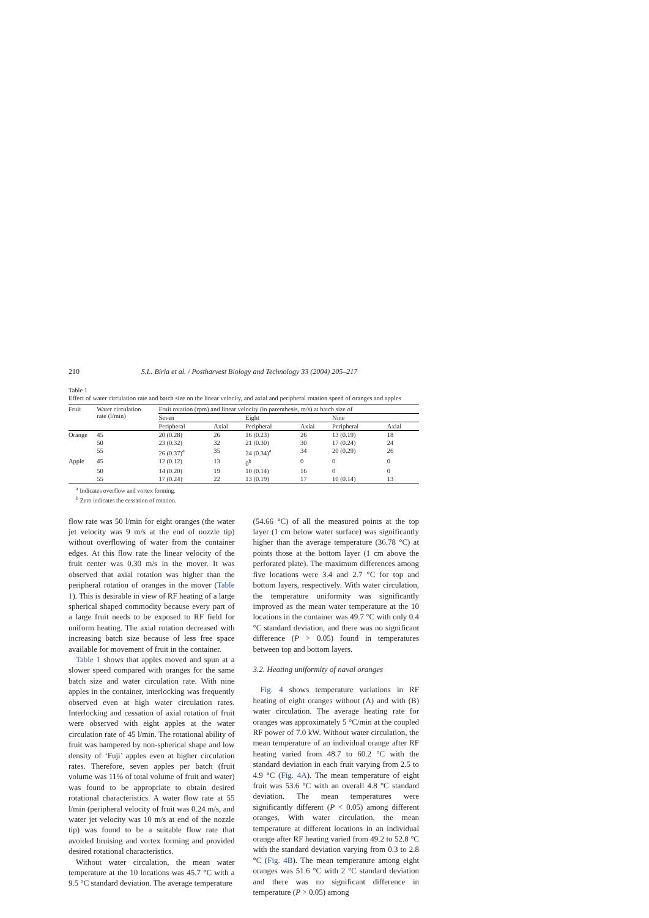210 S.L. Birla et al. / Postharvest Biology and Technology 33 (2004) 205–217
Table 1
Effect of water circulation rate and batch size on the linear velocity, and axial and peripheral rotation speed of oranges and apples
| Fruit | Water circulation rate (l/min) | Fruit rotation (rpm) and linear velocity (in parenthesis, m/s) at batch size of | | | | | |
| --- | --- | --- | --- | --- | --- | --- | --- |
| | | Seven | | Eight | | Nine | |
| | | Peripheral | Axial | Peripheral | Axial | Peripheral | Axial |
| Orange | 45 | 20 (0.28) | 26 | 16 (0.23) | 26 | 13 (0.19) | 18 |
| | 50 | 23 (0.32) | 32 | 21 (0.30) | 30 | 17 (0.24) | 24 |
| | 55 | 26 (0.37)<sup>a</sup> | 35 | 24 (0.34)<sup>a</sup> | 34 | 20 (0.29) | 26 |
| Apple | 45 | 12 (0.12) | 13 | 0<sup>b</sup> | 0 | 0 | 0 |
| | 50 | 14 (0.20) | 19 | 10 (0.14) | 16 | 0 | 0 |
| | 55 | 17 (0.24) | 22 | 13 (0.19) | 17 | 10 (0.14) | 13 |
<sup>a</sup> Indicates overflow and vortex forming.
<sup>b</sup> Zero indicates the cessation of rotation.
flow rate was 50 l/min for eight oranges (the water jet velocity was 9 m/s at the end of nozzle tip) without overflowing of water from the container edges. At this flow rate the linear velocity of the fruit center was 0.30 m/s in the mover. It was observed that axial rotation was higher than the peripheral rotation of oranges in the mover (Table 1). This is desirable in view of RF heating of a large spherical shaped commodity because every part of a large fruit needs to be exposed to RF field for uniform heating. The axial rotation decreased with increasing batch size because of less free space available for movement of fruit in the container.
Table 1 shows that apples moved and spun at a slower speed compared with oranges for the same batch size and water circulation rate. With nine apples in the container, interlocking was frequently observed even at high water circulation rates. Interlocking and cessation of axial rotation of fruit were observed with eight apples at the water circulation rate of 45 l/min. The rotational ability of fruit was hampered by non-spherical shape and low density of ‘Fuji’ apples even at higher circulation rates. Therefore, seven apples per batch (fruit volume was 11% of total volume of fruit and water) was found to be appropriate to obtain desired rotational characteristics. A water flow rate at 55 l/min (peripheral velocity of fruit was 0.24 m/s, and water jet velocity was 10 m/s at end of the nozzle tip) was found to be a suitable flow rate that avoided bruising and vortex forming and provided desired rotational characteristics.
Without water circulation, the mean water temperature at the 10 locations was 45.7 °C with a 9.5 °C standard deviation. The average temperature
(54.66 °C) of all the measured points at the top layer (1 cm below water surface) was significantly higher than the average temperature (36.78 °C) at points those at the bottom layer (1 cm above the perforated plate). The maximum differences among five locations were 3.4 and 2.7 °C for top and bottom layers, respectively. With water circulation, the temperature uniformity was significantly improved as the mean water temperature at the 10 locations in the container was 49.7 °C with only 0.4 °C standard deviation, and there was no significant difference (P > 0.05) found in temperatures between top and bottom layers.
3.2. Heating uniformity of naval oranges
Fig. 4 shows temperature variations in RF heating of eight oranges without (A) and with (B) water circulation. The average heating rate for oranges was approximately 5 °C/min at the coupled RF power of 7.0 kW. Without water circulation, the mean temperature of an individual orange after RF heating varied from 48.7 to 60.2 °C with the standard deviation in each fruit varying from 2.5 to 4.9 °C (Fig. 4A). The mean temperature of eight fruit was 53.6 °C with an overall 4.8 °C standard deviation. The mean temperatures were significantly different (P < 0.05) among different oranges. With water circulation, the mean temperature at different locations in an individual orange after RF heating varied from 49.2 to 52.8 °C with the standard deviation varying from 0.3 to 2.8 °C (Fig. 4B). The mean temperature among eight oranges was 51.6 °C with 2 °C standard deviation and there was no significant difference in temperature (P > 0.05) among